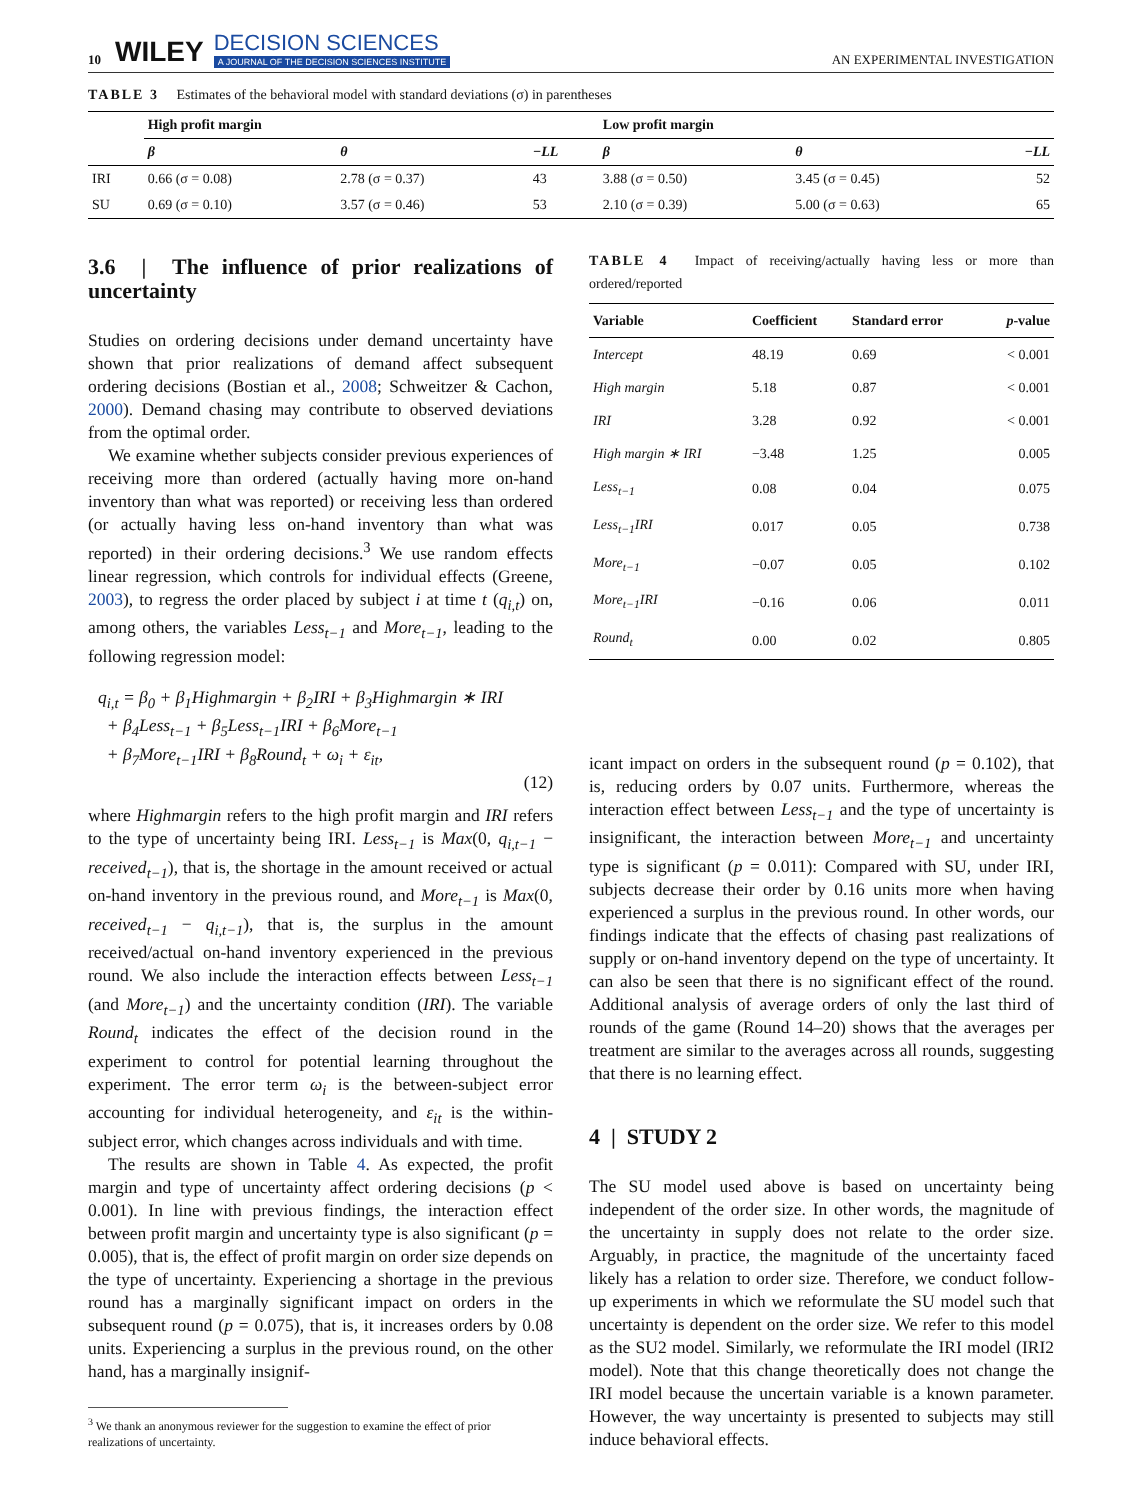10 WILEY DECISION SCIENCES
A JOURNAL OF THE DECISION SCIENCES INSTITUTE AN EXPERIMENTAL INVESTIGATION
TABLE 3 Estimates of the behavioral model with standard deviations (σ) in parentheses
| | High profit margin | | | Low profit margin | | |
| --- | --- | --- | --- | --- | --- | --- |
| | β | θ | −LL | β | θ | −LL |
| IRI | 0.66 (σ = 0.08) | 2.78 (σ = 0.37) | 43 | 3.88 (σ = 0.50) | 3.45 (σ = 0.45) | 52 |
| SU | 0.69 (σ = 0.10) | 3.57 (σ = 0.46) | 53 | 2.10 (σ = 0.39) | 5.00 (σ = 0.63) | 65 |
3.6 | The influence of prior realizations of uncertainty
Studies on ordering decisions under demand uncertainty have shown that prior realizations of demand affect subsequent ordering decisions (Bostian et al., 2008; Schweitzer & Cachon, 2000). Demand chasing may contribute to observed deviations from the optimal order.
We examine whether subjects consider previous experiences of receiving more than ordered (actually having more on-hand inventory than what was reported) or receiving less than ordered (or actually having less on-hand inventory than what was reported) in their ordering decisions.<sup>3</sup> We use random effects linear regression, which controls for individual effects (Greene, 2003), to regress the order placed by subject i at time t (q<sub>i,t</sub>) on, among others, the variables Less<sub>t−1</sub> and More<sub>t−1</sub>, leading to the following regression model:
q<sub>i,t</sub> = β<sub>0</sub> + β<sub>1</sub>Highmargin + β<sub>2</sub>IRI + β<sub>3</sub>Highmargin ∗ IRI
+ β<sub>4</sub>Less<sub>t−1</sub> + β<sub>5</sub>Less<sub>t−1</sub>IRI + β<sub>6</sub>More<sub>t−1</sub>
+ β<sub>7</sub>More<sub>t−1</sub>IRI + β<sub>8</sub>Round<sub>t</sub> + ω<sub>i</sub> + ε<sub>it</sub>,
(12)
where Highmargin refers to the high profit margin and IRI refers to the type of uncertainty being IRI. Less<sub>t−1</sub> is Max(0, q<sub>i,t−1</sub> − received<sub>t−1</sub>), that is, the shortage in the amount received or actual on-hand inventory in the previous round, and More<sub>t−1</sub> is Max(0, received<sub>t−1</sub> − q<sub>i,t−1</sub>), that is, the surplus in the amount received/actual on-hand inventory experienced in the previous round. We also include the interaction effects between Less<sub>t−1</sub> (and More<sub>t−1</sub>) and the uncertainty condition (IRI). The variable Round<sub>t</sub> indicates the effect of the decision round in the experiment to control for potential learning throughout the experiment. The error term ω<sub>i</sub> is the between-subject error accounting for individual heterogeneity, and ε<sub>it</sub> is the within-subject error, which changes across individuals and with time.
The results are shown in Table 4. As expected, the profit margin and type of uncertainty affect ordering decisions (p < 0.001). In line with previous findings, the interaction effect between profit margin and uncertainty type is also significant (p = 0.005), that is, the effect of profit margin on order size depends on the type of uncertainty. Experiencing a shortage in the previous round has a marginally significant impact on orders in the subsequent round (p = 0.075), that is, it increases orders by 0.08 units. Experiencing a surplus in the previous round, on the other hand, has a marginally insignif-
<sup>3</sup> We thank an anonymous reviewer for the suggestion to examine the effect of prior
realizations of uncertainty.
TABLE 4 Impact of receiving/actually having less or more than ordered/reported
| Variable | Coefficient | Standard error | p -value |
| --- | --- | --- | --- |
| Intercept | 48.19 | 0.69 | < 0.001 |
| High margin | 5.18 | 0.87 | < 0.001 |
| IRI | 3.28 | 0.92 | < 0.001 |
| High margin ∗ IRI | −3.48 | 1.25 | 0.005 |
| Less<sub>t−1</sub> | 0.08 | 0.04 | 0.075 |
| Less<sub>t−1</sub>IRI | 0.017 | 0.05 | 0.738 |
| More<sub>t−1</sub> | −0.07 | 0.05 | 0.102 |
| More<sub>t−1</sub>IRI | −0.16 | 0.06 | 0.011 |
| Round<sub>t</sub> | 0.00 | 0.02 | 0.805 |
icant impact on orders in the subsequent round (p = 0.102), that is, reducing orders by 0.07 units. Furthermore, whereas the interaction effect between Less<sub>t−1</sub> and the type of uncertainty is insignificant, the interaction between More<sub>t−1</sub> and uncertainty type is significant (p = 0.011): Compared with SU, under IRI, subjects decrease their order by 0.16 units more when having experienced a surplus in the previous round. In other words, our findings indicate that the effects of chasing past realizations of supply or on-hand inventory depend on the type of uncertainty. It can also be seen that there is no significant effect of the round. Additional analysis of average orders of only the last third of rounds of the game (Round 14–20) shows that the averages per treatment are similar to the averages across all rounds, suggesting that there is no learning effect.
4 | STUDY 2
The SU model used above is based on uncertainty being independent of the order size. In other words, the magnitude of the uncertainty in supply does not relate to the order size. Arguably, in practice, the magnitude of the uncertainty faced likely has a relation to order size. Therefore, we conduct follow-up experiments in which we reformulate the SU model such that uncertainty is dependent on the order size. We refer to this model as the SU2 model. Similarly, we reformulate the IRI model (IRI2 model). Note that this change theoretically does not change the IRI model because the uncertain variable is a known parameter. However, the way uncertainty is presented to subjects may still induce behavioral effects.